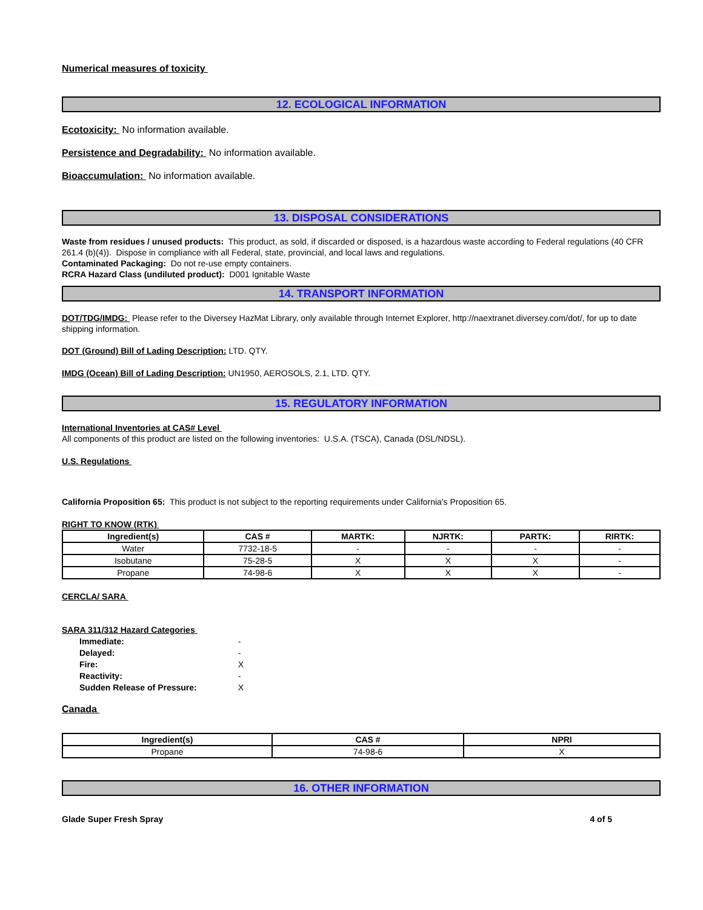Numerical measures of toxicity
12. ECOLOGICAL INFORMATION
Ecotoxicity: No information available.
Persistence and Degradability: No information available.
Bioaccumulation: No information available.
13. DISPOSAL CONSIDERATIONS
Waste from residues / unused products: This product, as sold, if discarded or disposed, is a hazardous waste according to Federal regulations (40 CFR 261.4 (b)(4)). Dispose in compliance with all Federal, state, provincial, and local laws and regulations.
Contaminated Packaging: Do not re-use empty containers.
RCRA Hazard Class (undiluted product): D001 Ignitable Waste
14. TRANSPORT INFORMATION
DOT/TDG/IMDG: Please refer to the Diversey HazMat Library, only available through Internet Explorer, http://naextranet.diversey.com/dot/, for up to date shipping information.
DOT (Ground) Bill of Lading Description: LTD. QTY.
IMDG (Ocean) Bill of Lading Description: UN1950, AEROSOLS, 2.1, LTD. QTY.
15. REGULATORY INFORMATION
International Inventories at CAS# Level
All components of this product are listed on the following inventories: U.S.A. (TSCA), Canada (DSL/NDSL).
U.S. Regulations
California Proposition 65: This product is not subject to the reporting requirements under California's Proposition 65.
RIGHT TO KNOW (RTK)
| Ingredient(s) | CAS # | MARTK: | NJRTK: | PARTK: | RIRTK: |
| --- | --- | --- | --- | --- | --- |
| Water | 7732-18-5 | - | - | - | - |
| Isobutane | 75-28-5 | X | X | X | - |
| Propane | 74-98-6 | X | X | X | - |
CERCLA/ SARA
SARA 311/312 Hazard Categories
| Immediate: | - |
| Delayed: | - |
| Fire: | X |
| Reactivity: | - |
| Sudden Release of Pressure: | X |
Canada
| Ingredient(s) | CAS # | NPRI |
| --- | --- | --- |
| Propane | 74-98-6 | X |
16. OTHER INFORMATION
Glade Super Fresh Spray 4 of 5